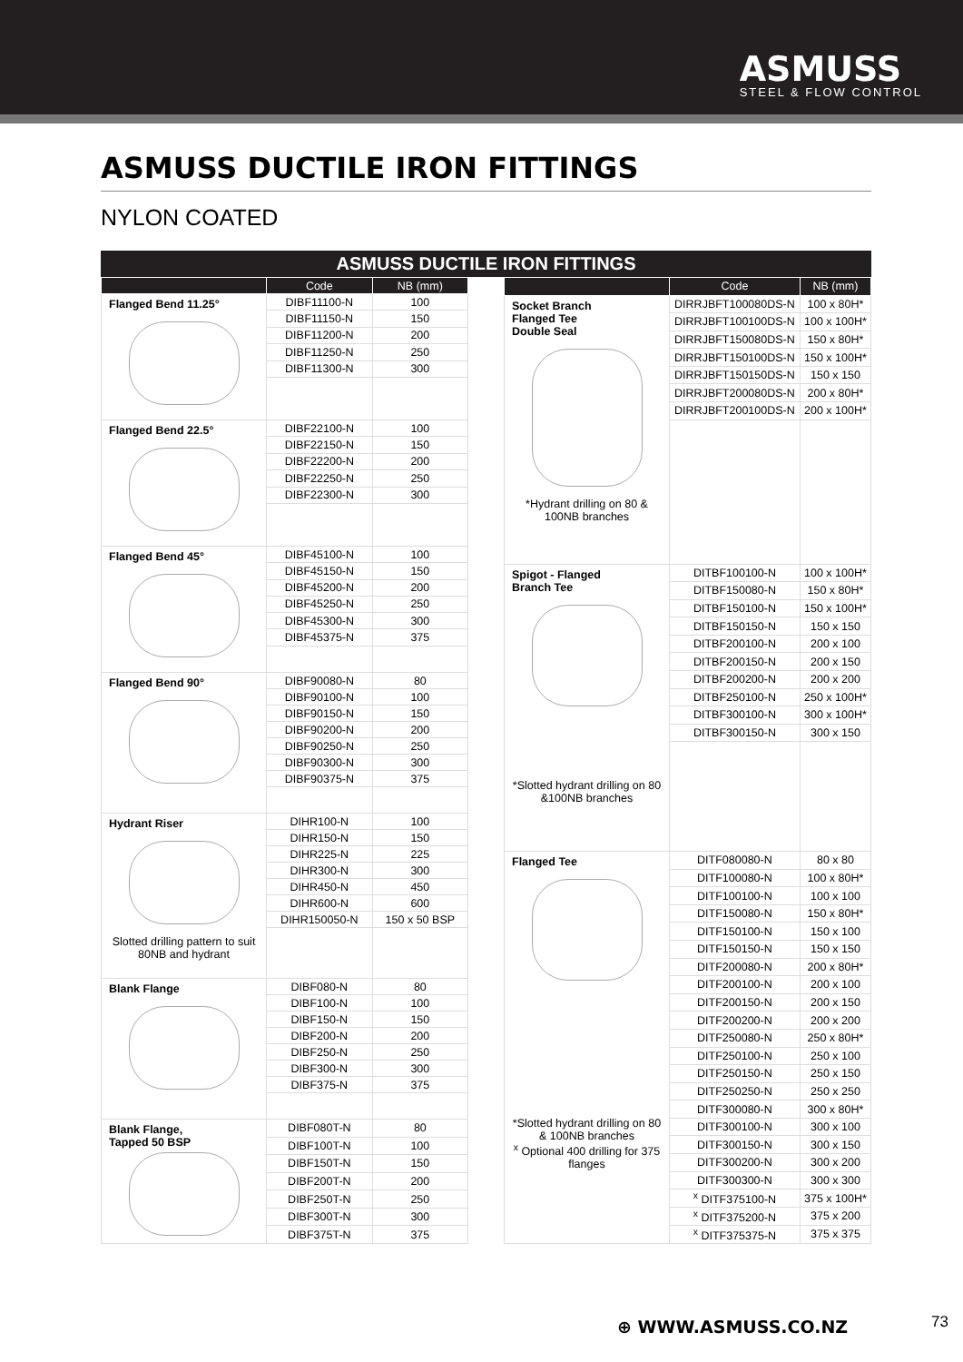ASMUSS
STEEL & FLOW CONTROL
ASMUSS DUCTILE IRON FITTINGS
NYLON COATED
ASMUSS DUCTILE IRON FITTINGS
| | Code | NB (mm) |
| --- | --- | --- |
| Flanged Bend 11.25° | DIBF11100-N | 100 |
| | DIBF11150-N | 150 |
| | DIBF11200-N | 200 |
| | DIBF11250-N | 250 |
| | DIBF11300-N | 300 |
| Flanged Bend 22.5° | DIBF22100-N | 100 |
| | DIBF22150-N | 150 |
| | DIBF22200-N | 200 |
| | DIBF22250-N | 250 |
| | DIBF22300-N | 300 |
| Flanged Bend 45° | DIBF45100-N | 100 |
| | DIBF45150-N | 150 |
| | DIBF45200-N | 200 |
| | DIBF45250-N | 250 |
| | DIBF45300-N | 300 |
| | DIBF45375-N | 375 |
| Flanged Bend 90° | DIBF90080-N | 80 |
| | DIBF90100-N | 100 |
| | DIBF90150-N | 150 |
| | DIBF90200-N | 200 |
| | DIBF90250-N | 250 |
| | DIBF90300-N | 300 |
| | DIBF90375-N | 375 |
| Hydrant Riser Slotted drilling pattern to suit 80NB and hydrant | DIHR100-N | 100 |
| | DIHR150-N | 150 |
| | DIHR225-N | 225 |
| | DIHR300-N | 300 |
| | DIHR450-N | 450 |
| | DIHR600-N | 600 |
| | DIHR150050-N | 150 x 50 BSP |
| Blank Flange | DIBF080-N | 80 |
| | DIBF100-N | 100 |
| | DIBF150-N | 150 |
| | DIBF200-N | 200 |
| | DIBF250-N | 250 |
| | DIBF300-N | 300 |
| | DIBF375-N | 375 |
| Blank Flange, Tapped 50 BSP | DIBF080T-N | 80 |
| | DIBF100T-N | 100 |
| | DIBF150T-N | 150 |
| | DIBF200T-N | 200 |
| | DIBF250T-N | 250 |
| | DIBF300T-N | 300 |
| | DIBF375T-N | 375 |
| | Code | NB (mm) |
| --- | --- | --- |
| Socket Branch Flanged Tee Double Seal *Hydrant drilling on 80 & 100NB branches | DIRRJBFT100080DS-N | 100 x 80H* |
| | DIRRJBFT100100DS-N | 100 x 100H* |
| | DIRRJBFT150080DS-N | 150 x 80H* |
| | DIRRJBFT150100DS-N | 150 x 100H* |
| | DIRRJBFT150150DS-N | 150 x 150 |
| | DIRRJBFT200080DS-N | 200 x 80H* |
| | DIRRJBFT200100DS-N | 200 x 100H* |
| Spigot - Flanged Branch Tee *Slotted hydrant drilling on 80 &100NB branches | DITBF100100-N | 100 x 100H* |
| | DITBF150080-N | 150 x 80H* |
| | DITBF150100-N | 150 x 100H* |
| | DITBF150150-N | 150 x 150 |
| | DITBF200100-N | 200 x 100 |
| | DITBF200150-N | 200 x 150 |
| | DITBF200200-N | 200 x 200 |
| | DITBF250100-N | 250 x 100H* |
| | DITBF300100-N | 300 x 100H* |
| | DITBF300150-N | 300 x 150 |
| Flanged Tee *Slotted hydrant drilling on 80 & 100NB branches <sup>x</sup> Optional 400 drilling for 375 flanges | DITF080080-N | 80 x 80 |
| | DITF100080-N | 100 x 80H* |
| | DITF100100-N | 100 x 100 |
| | DITF150080-N | 150 x 80H* |
| | DITF150100-N | 150 x 100 |
| | DITF150150-N | 150 x 150 |
| | DITF200080-N | 200 x 80H* |
| | DITF200100-N | 200 x 100 |
| | DITF200150-N | 200 x 150 |
| | DITF200200-N | 200 x 200 |
| | DITF250080-N | 250 x 80H* |
| | DITF250100-N | 250 x 100 |
| | DITF250150-N | 250 x 150 |
| | DITF250250-N | 250 x 250 |
| | DITF300080-N | 300 x 80H* |
| | DITF300100-N | 300 x 100 |
| | DITF300150-N | 300 x 150 |
| | DITF300200-N | 300 x 200 |
| | DITF300300-N | 300 x 300 |
| | <sup>x</sup> DITF375100-N | 375 x 100H* |
| | <sup>x</sup> DITF375200-N | 375 x 200 |
| | <sup>x</sup> DITF375375-N | 375 x 375 |
⊕ WWW.ASMUSS.CO.NZ 73